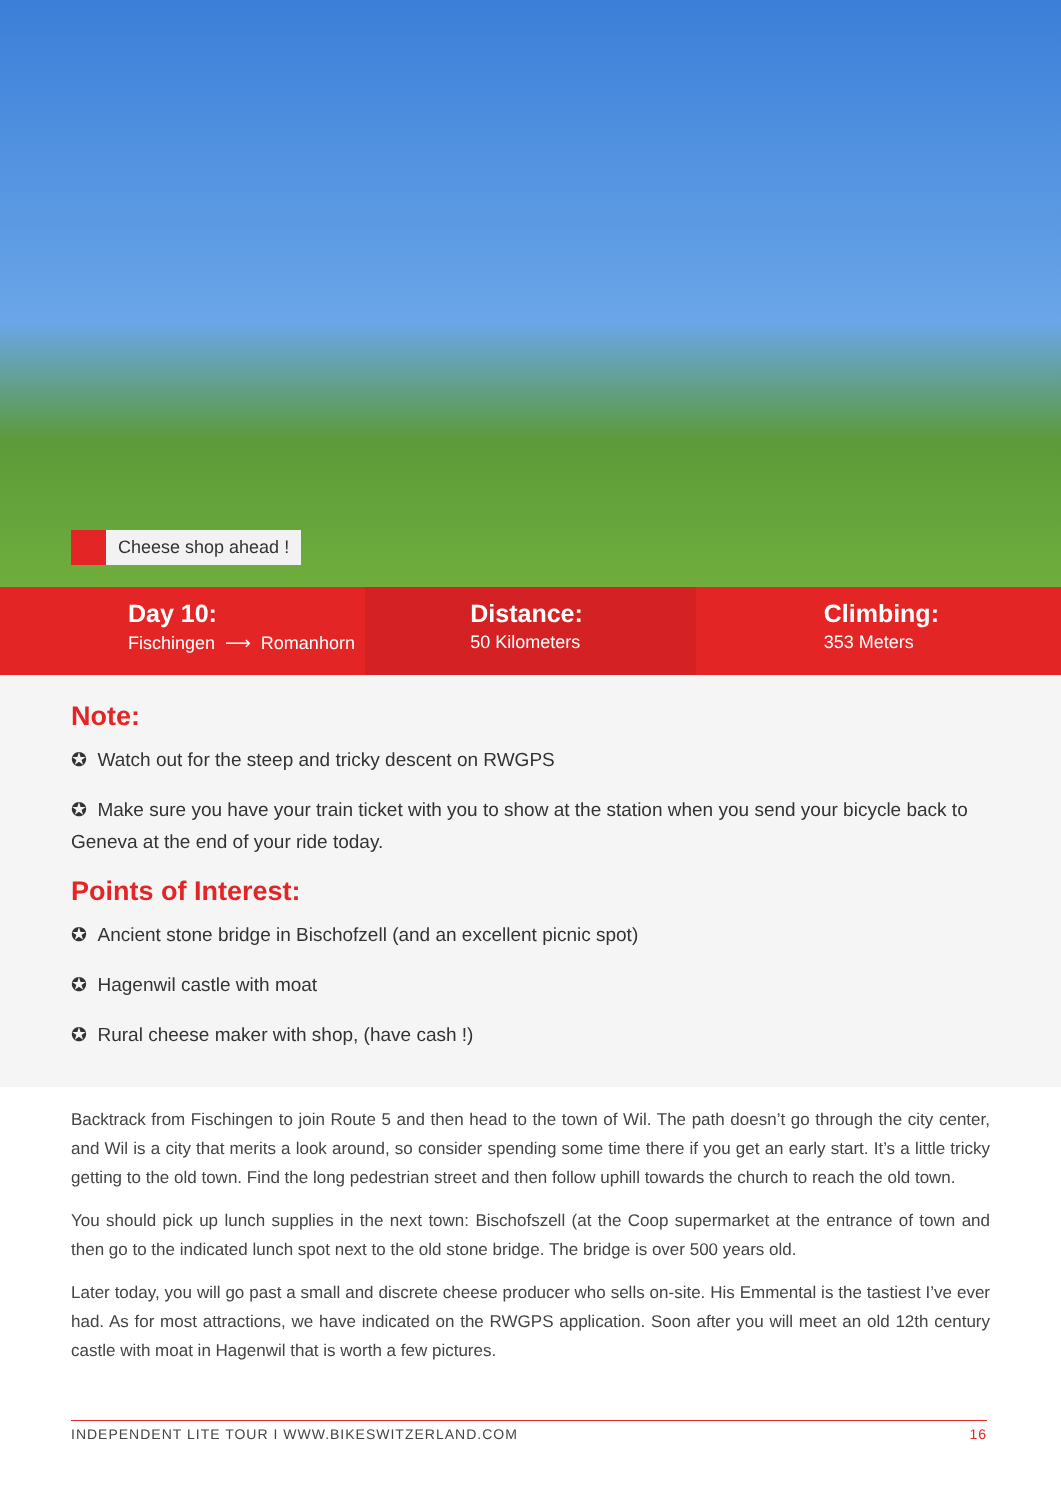Cheese shop ahead !
Day 10:
Fischingen ⟶ Romanhorn
Distance:
50 Kilometers
Climbing:
353 Meters
Note:
✪ Watch out for the steep and tricky descent on RWGPS
✪ Make sure you have your train ticket with you to show at the station when you send your bicycle back to Geneva at the end of your ride today.
Points of Interest:
✪ Ancient stone bridge in Bischofzell (and an excellent picnic spot)
✪ Hagenwil castle with moat
✪ Rural cheese maker with shop, (have cash !)
Backtrack from Fischingen to join Route 5 and then head to the town of Wil. The path doesn’t go through the city center, and Wil is a city that merits a look around, so consider spending some time there if you get an early start. It’s a little tricky getting to the old town. Find the long pedestrian street and then follow uphill towards the church to reach the old town.
You should pick up lunch supplies in the next town: Bischofszell (at the Coop supermarket at the entrance of town and then go to the indicated lunch spot next to the old stone bridge. The bridge is over 500 years old.
Later today, you will go past a small and discrete cheese producer who sells on-site. His Emmental is the tastiest I’ve ever had. As for most attractions, we have indicated on the RWGPS application. Soon after you will meet an old 12th century castle with moat in Hagenwil that is worth a few pictures.
INDEPENDENT LITE TOUR I WWW.BIKESWITZERLAND.COM 16